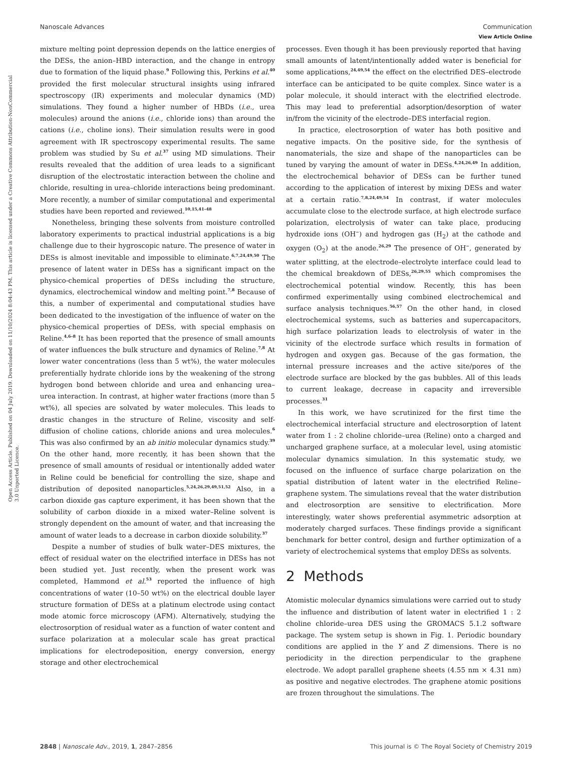Open Access Article. Published on 04 July 2019. Downloaded on 11/10/2024 8:04:43 PM. This article is licensed under a Creative Commons Attribution-NonCommercial 3.0 Unported Licence.
View Article Online
Nanoscale Advances Communication
mixture melting point depression depends on the lattice energies of the DESs, the anion–HBD interaction, and the change in entropy due to formation of the liquid phase.<sup>9</sup> Following this, Perkins et al.<sup>40</sup> provided the first molecular structural insights using infrared spectroscopy (IR) experiments and molecular dynamics (MD) simulations. They found a higher number of HBDs (i.e., urea molecules) around the anions (i.e., chloride ions) than around the cations (i.e., choline ions). Their simulation results were in good agreement with IR spectroscopy experimental results. The same problem was studied by Su et al.<sup>37</sup> using MD simulations. Their results revealed that the addition of urea leads to a significant disruption of the electrostatic interaction between the choline and chloride, resulting in urea–chloride interactions being predominant. More recently, a number of similar computational and experimental studies have been reported and reviewed.<sup>10,15,41–48</sup>
Nonetheless, bringing these solvents from moisture controlled laboratory experiments to practical industrial applications is a big challenge due to their hygroscopic nature. The presence of water in DESs is almost inevitable and impossible to eliminate.<sup>6,7,24,49,50</sup> The presence of latent water in DESs has a significant impact on the physico-chemical properties of DESs including the structure, dynamics, electrochemical window and melting point.<sup>7,8</sup> Because of this, a number of experimental and computational studies have been dedicated to the investigation of the influence of water on the physico-chemical properties of DESs, with special emphasis on Reline.<sup>4,6–8</sup> It has been reported that the presence of small amounts of water influences the bulk structure and dynamics of Reline.<sup>7,8</sup> At lower water concentrations (less than 5 wt%), the water molecules preferentially hydrate chloride ions by the weakening of the strong hydrogen bond between chloride and urea and enhancing urea–urea interaction. In contrast, at higher water fractions (more than 5 wt%), all species are solvated by water molecules. This leads to drastic changes in the structure of Reline, viscosity and self-diffusion of choline cations, chloride anions and urea molecules.<sup>6</sup> This was also confirmed by an ab initio molecular dynamics study.<sup>39</sup> On the other hand, more recently, it has been shown that the presence of small amounts of residual or intentionally added water in Reline could be beneficial for controlling the size, shape and distribution of deposited nanoparticles.<sup>5,24,26,29,49,51,52</sup> Also, in a carbon dioxide gas capture experiment, it has been shown that the solubility of carbon dioxide in a mixed water–Reline solvent is strongly dependent on the amount of water, and that increasing the amount of water leads to a decrease in carbon dioxide solubility.<sup>37</sup>
Despite a number of studies of bulk water–DES mixtures, the effect of residual water on the electrified interface in DESs has not been studied yet. Just recently, when the present work was completed, Hammond et al.<sup>53</sup> reported the influence of high concentrations of water (10–50 wt%) on the electrical double layer structure formation of DESs at a platinum electrode using contact mode atomic force microscopy (AFM). Alternatively, studying the electrosorption of residual water as a function of water content and surface polarization at a molecular scale has great practical implications for electrodeposition, energy conversion, energy storage and other electrochemical
processes. Even though it has been previously reported that having small amounts of latent/intentionally added water is beneficial for some applications,<sup>24,49,54</sup> the effect on the electrified DES–electrode interface can be anticipated to be quite complex. Since water is a polar molecule, it should interact with the electrified electrode. This may lead to preferential adsorption/desorption of water in/from the vicinity of the electrode–DES interfacial region.
In practice, electrosorption of water has both positive and negative impacts. On the positive side, for the synthesis of nanomaterials, the size and shape of the nanoparticles can be tuned by varying the amount of water in DESs.<sup>4,24,26,49</sup> In addition, the electrochemical behavior of DESs can be further tuned according to the application of interest by mixing DESs and water at a certain ratio.<sup>7,8,24,49,54</sup> In contrast, if water molecules accumulate close to the electrode surface, at high electrode surface polarization, electrolysis of water can take place, producing hydroxide ions (OH<sup>−</sup>) and hydrogen gas (H<sub>2</sub>) at the cathode and oxygen (O<sub>2</sub>) at the anode.<sup>26,29</sup> The presence of OH<sup>−</sup>, generated by water splitting, at the electrode–electrolyte interface could lead to the chemical breakdown of DESs,<sup>26,29,55</sup> which compromises the electrochemical potential window. Recently, this has been confirmed experimentally using combined electrochemical and surface analysis techniques.<sup>56,57</sup> On the other hand, in closed electrochemical systems, such as batteries and supercapacitors, high surface polarization leads to electrolysis of water in the vicinity of the electrode surface which results in formation of hydrogen and oxygen gas. Because of the gas formation, the internal pressure increases and the active site/pores of the electrode surface are blocked by the gas bubbles. All of this leads to current leakage, decrease in capacity and irreversible processes.<sup>31</sup>
In this work, we have scrutinized for the first time the electrochemical interfacial structure and electrosorption of latent water from 1 : 2 choline chloride–urea (Reline) onto a charged and uncharged graphene surface, at a molecular level, using atomistic molecular dynamics simulation. In this systematic study, we focused on the influence of surface charge polarization on the spatial distribution of latent water in the electrified Reline–graphene system. The simulations reveal that the water distribution and electrosorption are sensitive to electrification. More interestingly, water shows preferential asymmetric adsorption at moderately charged surfaces. These findings provide a significant benchmark for better control, design and further optimization of a variety of electrochemical systems that employ DESs as solvents.
2 Methods
Atomistic molecular dynamics simulations were carried out to study the influence and distribution of latent water in electrified 1 : 2 choline chloride–urea DES using the GROMACS 5.1.2 software package. The system setup is shown in Fig. 1. Periodic boundary conditions are applied in the Y and Z dimensions. There is no periodicity in the direction perpendicular to the graphene electrode. We adopt parallel graphene sheets (4.55 nm × 4.31 nm) as positive and negative electrodes. The graphene atomic positions are frozen throughout the simulations. The
2848 | Nanoscale Adv., 2019, 1, 2847–2856 This journal is © The Royal Society of Chemistry 2019